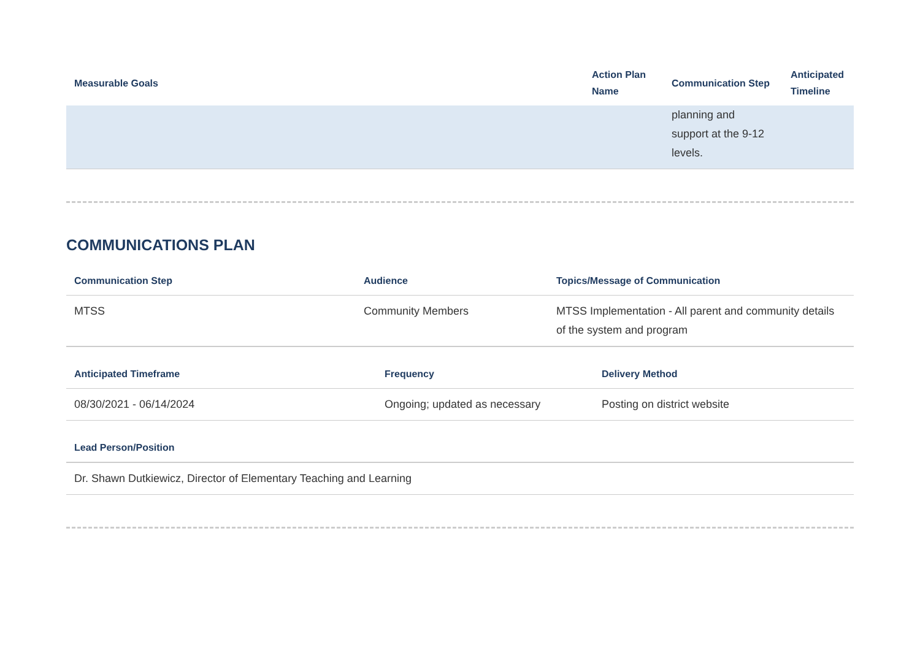| Measurable Goals | Action Plan Name | Communication Step | Anticipated Timeline |
| --- | --- | --- | --- |
| | | planning and support at the 9-12 levels. | |
COMMUNICATIONS PLAN
| Communication Step | Audience | Topics/Message of Communication |
| --- | --- | --- |
| MTSS | Community Members | MTSS Implementation - All parent and community details of the system and program |
| Anticipated Timeframe | Frequency | Delivery Method |
| --- | --- | --- |
| 08/30/2021 - 06/14/2024 | Ongoing; updated as necessary | Posting on district website |
| Lead Person/Position |
| --- |
| Dr. Shawn Dutkiewicz, Director of Elementary Teaching and Learning |